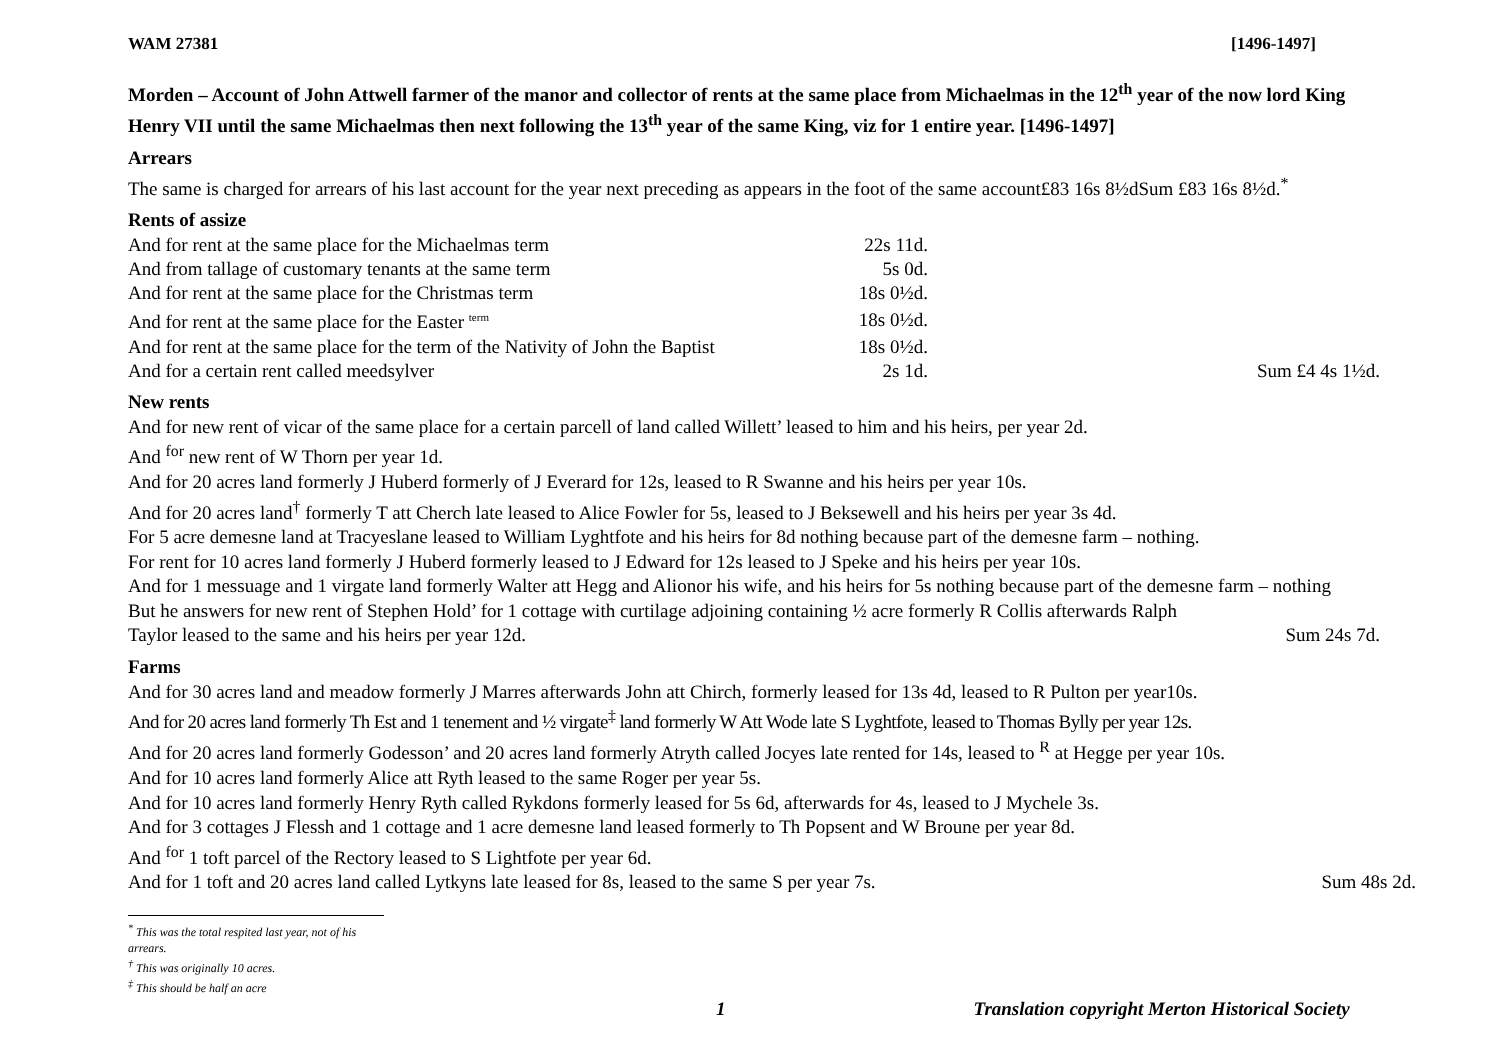WAM 27381 [1496-1497]
Morden – Account of John Attwell farmer of the manor and collector of rents at the same place from Michaelmas in the 12<sup>th</sup> year of the now lord King Henry VII until the same Michaelmas then next following the 13<sup>th</sup> year of the same King, viz for 1 entire year. [1496-1497]
Arrears
The same is charged for arrears of his last account for the year next preceding as appears in the foot of the same account£83 16s 8½dSum £83 16s 8½d.<sup>*</sup>
Rents of assize
| And for rent at the same place for the Michaelmas term | 22s 11d. | |
| And from tallage of customary tenants at the same term | 5s 0d. | |
| And for rent at the same place for the Christmas term | 18s 0½d. | |
| And for rent at the same place for the Easter <sup>term</sup> | 18s 0½d. | |
| And for rent at the same place for the term of the Nativity of John the Baptist | 18s 0½d. | |
| And for a certain rent called meedsylver | 2s 1d. | Sum £4 4s 1½d. |
New rents
And for new rent of vicar of the same place for a certain parcell of land called Willett’ leased to him and his heirs, per year 2d.
And <sup>for</sup> new rent of W Thorn per year 1d.
And for 20 acres land formerly J Huberd formerly of J Everard for 12s, leased to R Swanne and his heirs per year 10s.
And for 20 acres land<sup>†</sup> formerly T att Cherch late leased to Alice Fowler for 5s, leased to J Beksewell and his heirs per year 3s 4d.
For 5 acre demesne land at Tracyeslane leased to William Lyghtfote and his heirs for 8d nothing because part of the demesne farm – nothing.
For rent for 10 acres land formerly J Huberd formerly leased to J Edward for 12s leased to J Speke and his heirs per year 10s.
And for 1 messuage and 1 virgate land formerly Walter att Hegg and Alionor his wife, and his heirs for 5s nothing because part of the demesne farm – nothing
But he answers for new rent of Stephen Hold’ for 1 cottage with curtilage adjoining containing ½ acre formerly R Collis afterwards Ralph
Taylor leased to the same and his heirs per year 12d. Sum 24s 7d.
Farms
And for 30 acres land and meadow formerly J Marres afterwards John att Chirch, formerly leased for 13s 4d, leased to R Pulton per year10s.
And for 20 acres land formerly Th Est and 1 tenement and ½ virgate<sup>‡</sup> land formerly W Att Wode late S Lyghtfote, leased to Thomas Bylly per year 12s.
And for 20 acres land formerly Godesson’ and 20 acres land formerly Atryth called Jocyes late rented for 14s, leased to <sup>R</sup> at Hegge per year 10s.
And for 10 acres land formerly Alice att Ryth leased to the same Roger per year 5s.
And for 10 acres land formerly Henry Ryth called Rykdons formerly leased for 5s 6d, afterwards for 4s, leased to J Mychele 3s.
And for 3 cottages J Flessh and 1 cottage and 1 acre demesne land leased formerly to Th Popsent and W Broune per year 8d.
And <sup>for</sup> 1 toft parcel of the Rectory leased to S Lightfote per year 6d.
And for 1 toft and 20 acres land called Lytkyns late leased for 8s, leased to the same S per year 7s. Sum 48s 2d.
<sup>*</sup> This was the total respited last year, not of his arrears.
<sup>†</sup> This was originally 10 acres.
<sup>‡</sup> This should be half an acre
1 Translation copyright Merton Historical Society